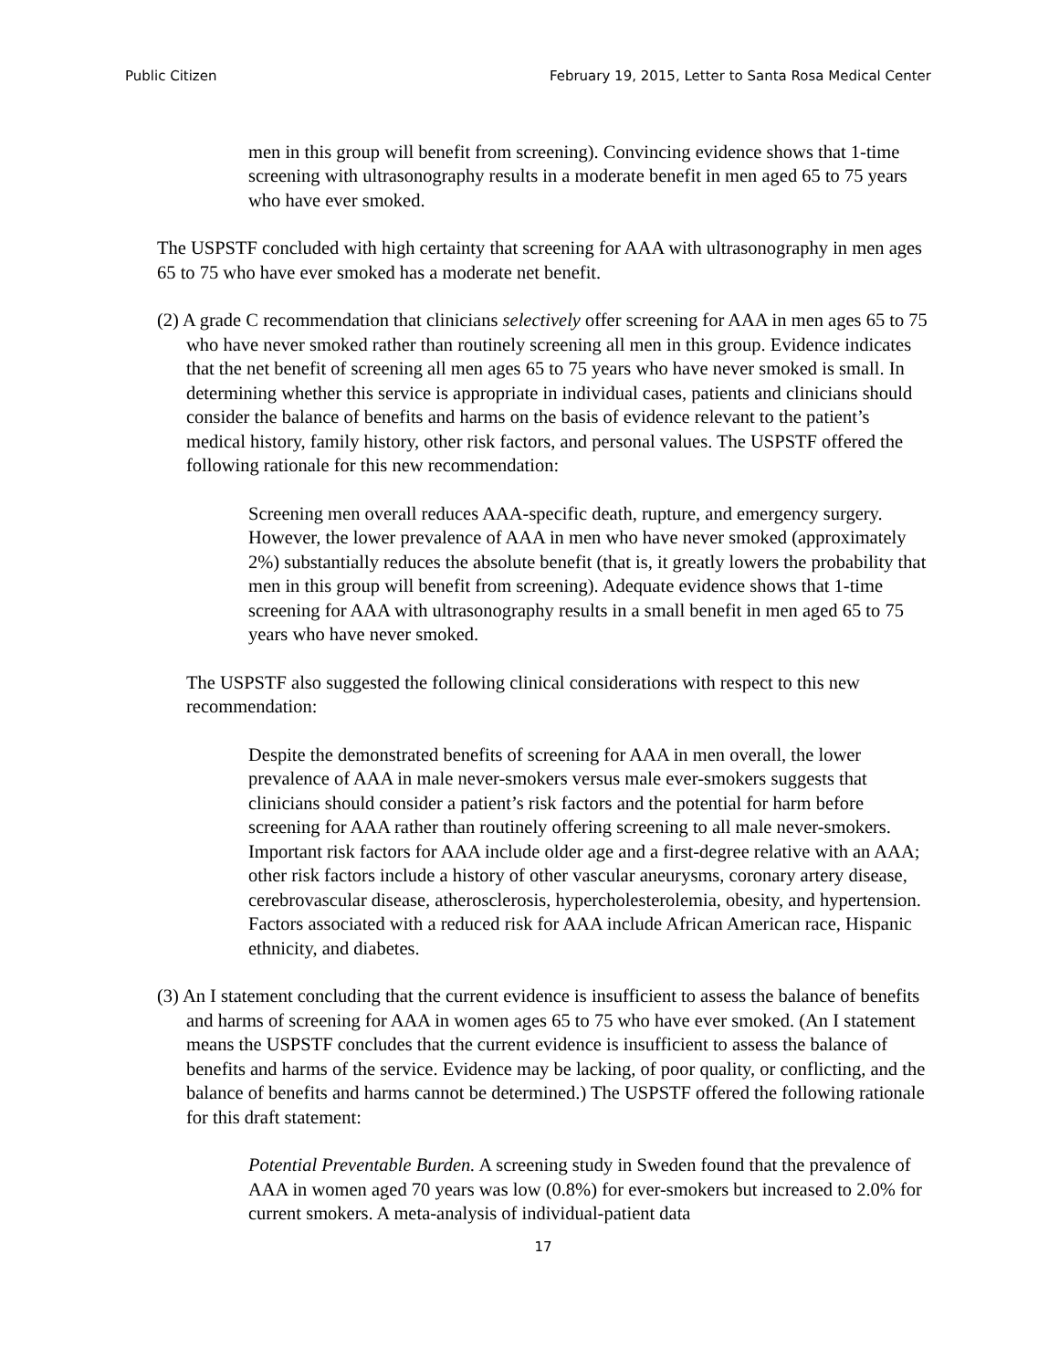Public Citizen February 19, 2015, Letter to Santa Rosa Medical Center
men in this group will benefit from screening). Convincing evidence shows that 1-time screening with ultrasonography results in a moderate benefit in men aged 65 to 75 years who have ever smoked.
The USPSTF concluded with high certainty that screening for AAA with ultrasonography in men ages 65 to 75 who have ever smoked has a moderate net benefit.
(2) A grade C recommendation that clinicians selectively offer screening for AAA in men ages 65 to 75 who have never smoked rather than routinely screening all men in this group. Evidence indicates that the net benefit of screening all men ages 65 to 75 years who have never smoked is small. In determining whether this service is appropriate in individual cases, patients and clinicians should consider the balance of benefits and harms on the basis of evidence relevant to the patient’s medical history, family history, other risk factors, and personal values. The USPSTF offered the following rationale for this new recommendation:
Screening men overall reduces AAA-specific death, rupture, and emergency surgery. However, the lower prevalence of AAA in men who have never smoked (approximately 2%) substantially reduces the absolute benefit (that is, it greatly lowers the probability that men in this group will benefit from screening). Adequate evidence shows that 1-time screening for AAA with ultrasonography results in a small benefit in men aged 65 to 75 years who have never smoked.
The USPSTF also suggested the following clinical considerations with respect to this new recommendation:
Despite the demonstrated benefits of screening for AAA in men overall, the lower prevalence of AAA in male never-smokers versus male ever-smokers suggests that clinicians should consider a patient’s risk factors and the potential for harm before screening for AAA rather than routinely offering screening to all male never-smokers. Important risk factors for AAA include older age and a first-degree relative with an AAA; other risk factors include a history of other vascular aneurysms, coronary artery disease, cerebrovascular disease, atherosclerosis, hypercholesterolemia, obesity, and hypertension. Factors associated with a reduced risk for AAA include African American race, Hispanic ethnicity, and diabetes.
(3) An I statement concluding that the current evidence is insufficient to assess the balance of benefits and harms of screening for AAA in women ages 65 to 75 who have ever smoked. (An I statement means the USPSTF concludes that the current evidence is insufficient to assess the balance of benefits and harms of the service. Evidence may be lacking, of poor quality, or conflicting, and the balance of benefits and harms cannot be determined.) The USPSTF offered the following rationale for this draft statement:
Potential Preventable Burden. A screening study in Sweden found that the prevalence of AAA in women aged 70 years was low (0.8%) for ever-smokers but increased to 2.0% for current smokers. A meta-analysis of individual-patient data
17